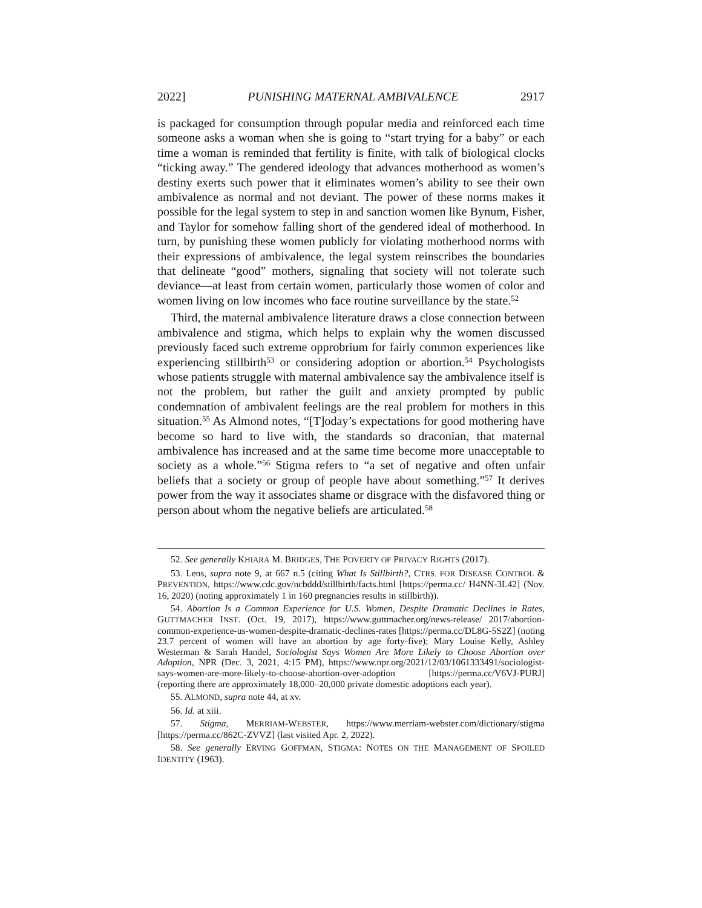2022] PUNISHING MATERNAL AMBIVALENCE 2917
is packaged for consumption through popular media and reinforced each time someone asks a woman when she is going to “start trying for a baby” or each time a woman is reminded that fertility is finite, with talk of biological clocks “ticking away.” The gendered ideology that advances motherhood as women’s destiny exerts such power that it eliminates women’s ability to see their own ambivalence as normal and not deviant. The power of these norms makes it possible for the legal system to step in and sanction women like Bynum, Fisher, and Taylor for somehow falling short of the gendered ideal of motherhood. In turn, by punishing these women publicly for violating motherhood norms with their expressions of ambivalence, the legal system reinscribes the boundaries that delineate “good” mothers, signaling that society will not tolerate such deviance—at least from certain women, particularly those women of color and women living on low incomes who face routine surveillance by the state.<sup>52</sup>
Third, the maternal ambivalence literature draws a close connection between ambivalence and stigma, which helps to explain why the women discussed previously faced such extreme opprobrium for fairly common experiences like experiencing stillbirth<sup>53</sup> or considering adoption or abortion.<sup>54</sup> Psychologists whose patients struggle with maternal ambivalence say the ambivalence itself is not the problem, but rather the guilt and anxiety prompted by public condemnation of ambivalent feelings are the real problem for mothers in this situation.<sup>55</sup> As Almond notes, “[T]oday’s expectations for good mothering have become so hard to live with, the standards so draconian, that maternal ambivalence has increased and at the same time become more unacceptable to society as a whole.”<sup>56</sup> Stigma refers to “a set of negative and often unfair beliefs that a society or group of people have about something.”<sup>57</sup> It derives power from the way it associates shame or disgrace with the disfavored thing or person about whom the negative beliefs are articulated.<sup>58</sup>
52. See generally KHIARA M. BRIDGES, THE POVERTY OF PRIVACY RIGHTS (2017).
53. Lens, supra note 9, at 667 n.5 (citing What Is Stillbirth?, CTRS. FOR DISEASE CONTROL & PREVENTION, https://www.cdc.gov/ncbddd/stillbirth/facts.html [https://perma.cc/ H4NN-3L42] (Nov. 16, 2020) (noting approximately 1 in 160 pregnancies results in stillbirth)).
54. Abortion Is a Common Experience for U.S. Women, Despite Dramatic Declines in Rates, GUTTMACHER INST. (Oct. 19, 2017), https://www.guttmacher.org/news-release/ 2017/abortion-common-experience-us-women-despite-dramatic-declines-rates [https://perma.cc/DL8G-5S2Z] (noting 23.7 percent of women will have an abortion by age forty-five); Mary Louise Kelly, Ashley Westerman & Sarah Handel, Sociologist Says Women Are More Likely to Choose Abortion over Adoption, NPR (Dec. 3, 2021, 4:15 PM), https://www.npr.org/2021/12/03/1061333491/sociologist-says-women-are-more-likely-to-choose-abortion-over-adoption [https://perma.cc/V6VJ-PURJ] (reporting there are approximately 18,000–20,000 private domestic adoptions each year).
55. ALMOND, supra note 44, at xv.
56. Id. at xiii.
57. Stigma, MERRIAM-WEBSTER, https://www.merriam-webster.com/dictionary/stigma [https://perma.cc/862C-ZVVZ] (last visited Apr. 2, 2022).
58. See generally ERVING GOFFMAN, STIGMA: NOTES ON THE MANAGEMENT OF SPOILED IDENTITY (1963).